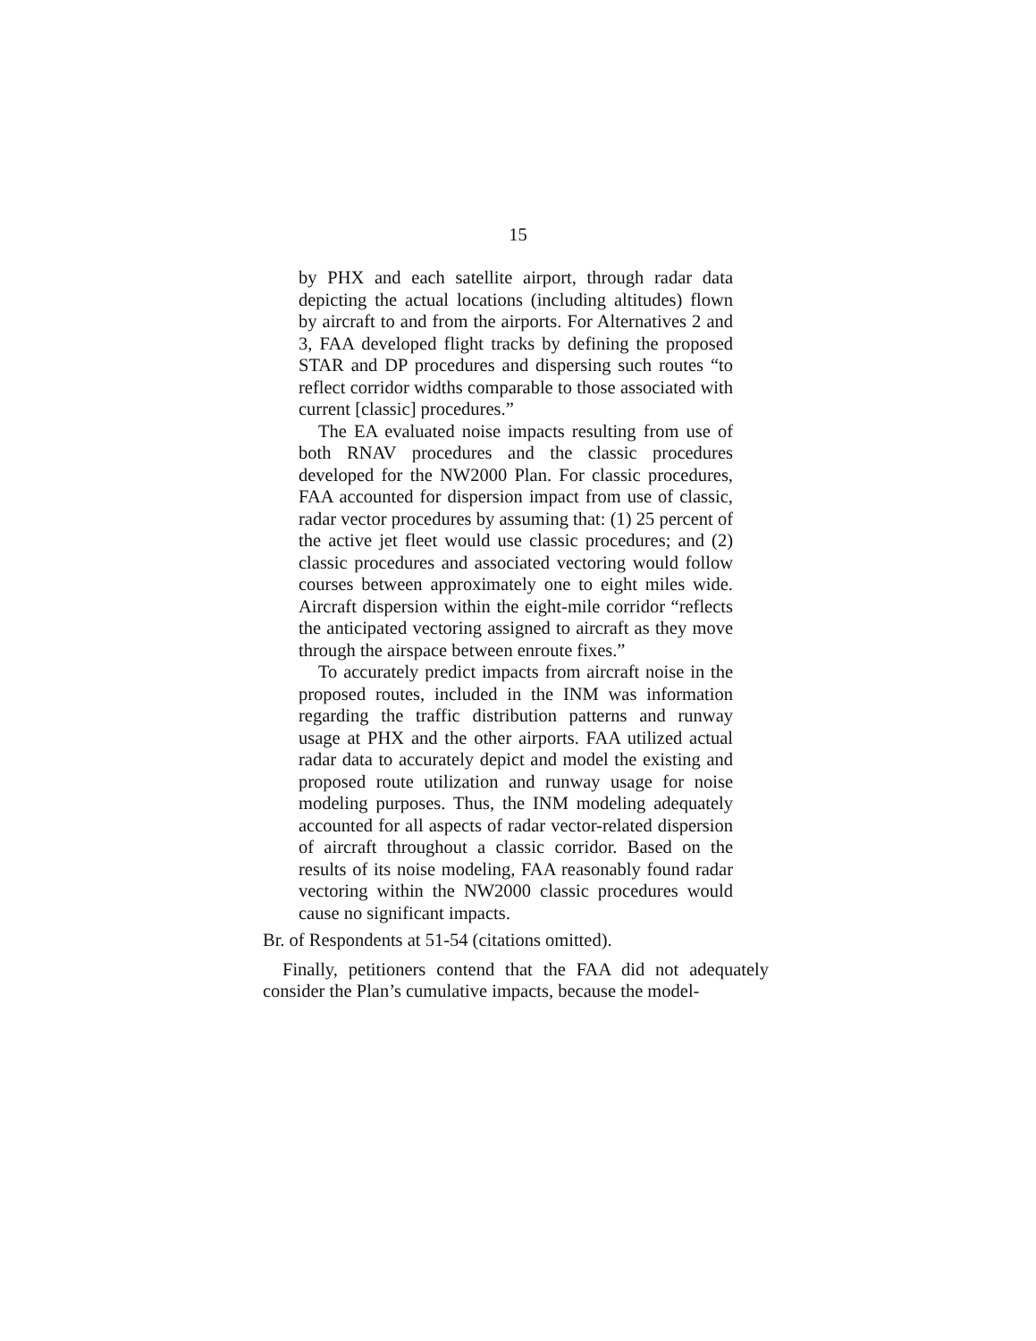15
by PHX and each satellite airport, through radar data depicting the actual locations (including altitudes) flown by aircraft to and from the airports. For Alternatives 2 and 3, FAA developed flight tracks by defining the proposed STAR and DP procedures and dispersing such routes “to reflect corridor widths comparable to those associated with current [classic] procedures.”
The EA evaluated noise impacts resulting from use of both RNAV procedures and the classic procedures developed for the NW2000 Plan. For classic procedures, FAA accounted for dispersion impact from use of classic, radar vector procedures by assuming that: (1) 25 percent of the active jet fleet would use classic procedures; and (2) classic procedures and associated vectoring would follow courses between approximately one to eight miles wide. Aircraft dispersion within the eight-mile corridor “reflects the anticipated vectoring assigned to aircraft as they move through the airspace between enroute fixes.”
To accurately predict impacts from aircraft noise in the proposed routes, included in the INM was information regarding the traffic distribution patterns and runway usage at PHX and the other airports. FAA utilized actual radar data to accurately depict and model the existing and proposed route utilization and runway usage for noise modeling purposes. Thus, the INM modeling adequately accounted for all aspects of radar vector-related dispersion of aircraft throughout a classic corridor. Based on the results of its noise modeling, FAA reasonably found radar vectoring within the NW2000 classic procedures would cause no significant impacts.
Br. of Respondents at 51-54 (citations omitted).
Finally, petitioners contend that the FAA did not adequately consider the Plan’s cumulative impacts, because the model-